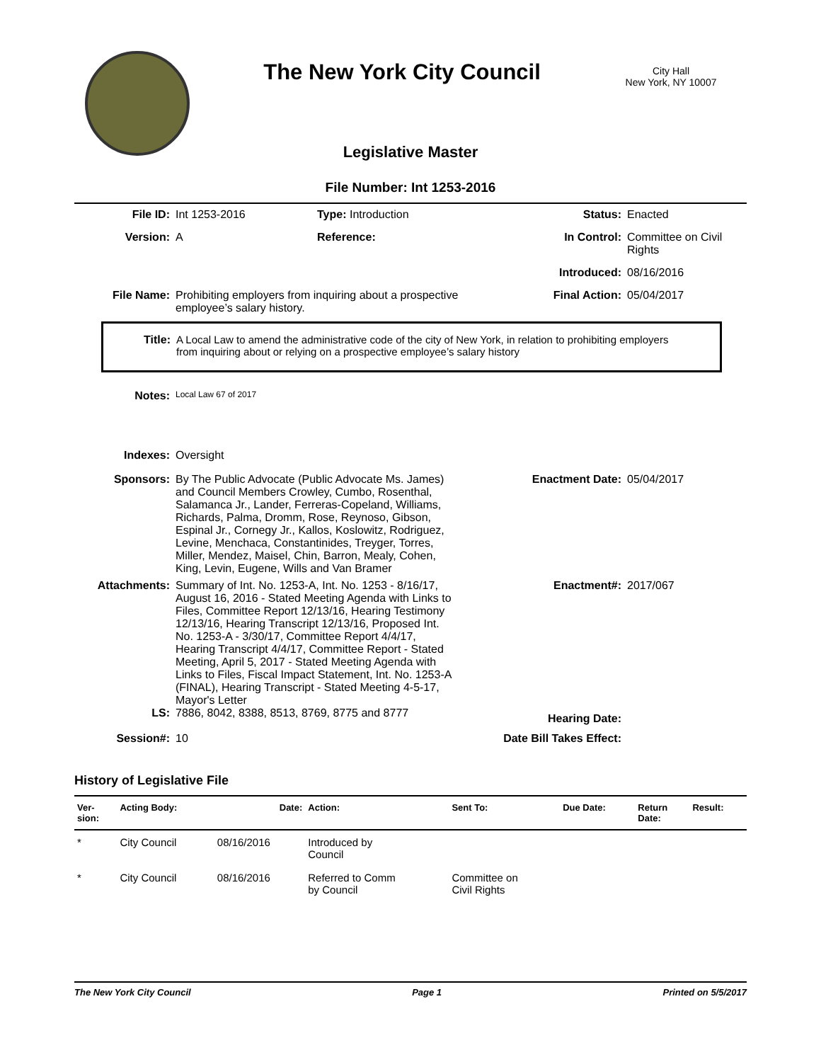The New York City Council
City Hall
New York, NY 10007
Legislative Master
File Number: Int 1253-2016
File ID: Int 1253-2016 Type: Introduction Status: Enacted
Version: A Reference: In Control: Committee on Civil Rights
Introduced: 08/16/2016
File Name: Prohibiting employers from inquiring about a prospective employee’s salary history.
Final Action: 05/04/2017
Title: A Local Law to amend the administrative code of the city of New York, in relation to prohibiting employers from inquiring about or relying on a prospective employee’s salary history
Notes:
Local Law 67 of 2017
Indexes: Oversight
Sponsors: By The Public Advocate (Public Advocate Ms. James) and Council Members Crowley, Cumbo, Rosenthal, Salamanca Jr., Lander, Ferreras-Copeland, Williams, Richards, Palma, Dromm, Rose, Reynoso, Gibson, Espinal Jr., Cornegy Jr., Kallos, Koslowitz, Rodriguez, Levine, Menchaca, Constantinides, Treyger, Torres, Miller, Mendez, Maisel, Chin, Barron, Mealy, Cohen, King, Levin, Eugene, Wills and Van Bramer
Enactment Date: 05/04/2017
Attachments: Summary of Int. No. 1253-A, Int. No. 1253 - 8/16/17, August 16, 2016 - Stated Meeting Agenda with Links to Files, Committee Report 12/13/16, Hearing Testimony 12/13/16, Hearing Transcript 12/13/16, Proposed Int. No. 1253-A - 3/30/17, Committee Report 4/4/17, Hearing Transcript 4/4/17, Committee Report - Stated Meeting, April 5, 2017 - Stated Meeting Agenda with Links to Files, Fiscal Impact Statement, Int. No. 1253-A (FINAL), Hearing Transcript - Stated Meeting 4-5-17, Mayor's Letter
Enactment#: 2017/067
LS: 7886, 8042, 8388, 8513, 8769, 8775 and 8777
Hearing Date:
Session#: 10 Date Bill Takes Effect:
History of Legislative File
| Ver- sion: | Acting Body: | Date: | Action: | Sent To: | Due Date: | Return Date: | Result: |
| --- | --- | --- | --- | --- | --- | --- | --- |
| * | City Council | 08/16/2016 | Introduced by Council | | | | |
| * | City Council | 08/16/2016 | Referred to Comm by Council | Committee on Civil Rights | | | |
The New York City Council Page 1 Printed on 5/5/2017